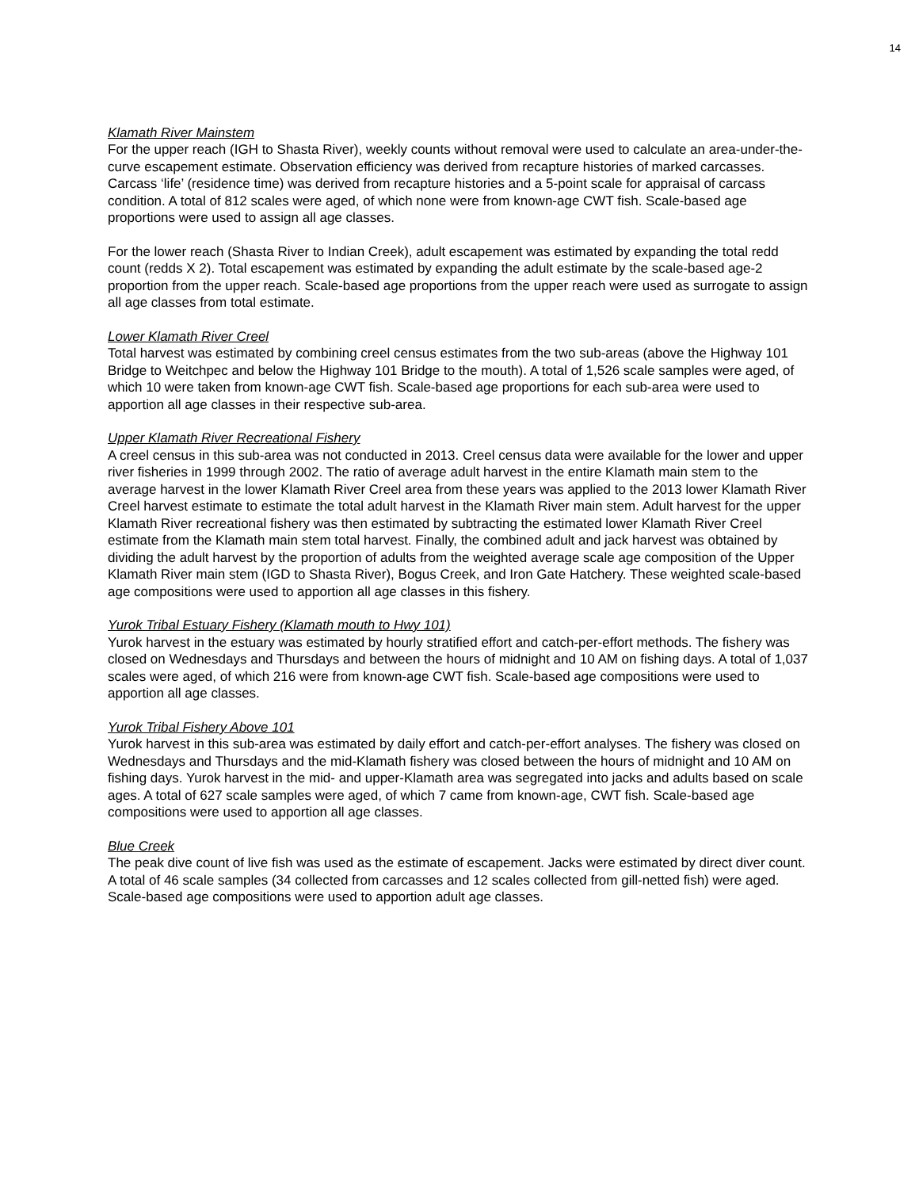14
Klamath River Mainstem
For the upper reach (IGH to Shasta River), weekly counts without removal were used to calculate an area-under-the-curve escapement estimate. Observation efficiency was derived from recapture histories of marked carcasses. Carcass ‘life’ (residence time) was derived from recapture histories and a 5-point scale for appraisal of carcass condition. A total of 812 scales were aged, of which none were from known-age CWT fish. Scale-based age proportions were used to assign all age classes.
For the lower reach (Shasta River to Indian Creek), adult escapement was estimated by expanding the total redd count (redds X 2). Total escapement was estimated by expanding the adult estimate by the scale-based age-2 proportion from the upper reach. Scale-based age proportions from the upper reach were used as surrogate to assign all age classes from total estimate.
Lower Klamath River Creel
Total harvest was estimated by combining creel census estimates from the two sub-areas (above the Highway 101 Bridge to Weitchpec and below the Highway 101 Bridge to the mouth). A total of 1,526 scale samples were aged, of which 10 were taken from known-age CWT fish. Scale-based age proportions for each sub-area were used to apportion all age classes in their respective sub-area.
Upper Klamath River Recreational Fishery
A creel census in this sub-area was not conducted in 2013. Creel census data were available for the lower and upper river fisheries in 1999 through 2002. The ratio of average adult harvest in the entire Klamath main stem to the average harvest in the lower Klamath River Creel area from these years was applied to the 2013 lower Klamath River Creel harvest estimate to estimate the total adult harvest in the Klamath River main stem. Adult harvest for the upper Klamath River recreational fishery was then estimated by subtracting the estimated lower Klamath River Creel estimate from the Klamath main stem total harvest. Finally, the combined adult and jack harvest was obtained by dividing the adult harvest by the proportion of adults from the weighted average scale age composition of the Upper Klamath River main stem (IGD to Shasta River), Bogus Creek, and Iron Gate Hatchery. These weighted scale-based age compositions were used to apportion all age classes in this fishery.
Yurok Tribal Estuary Fishery (Klamath mouth to Hwy 101)
Yurok harvest in the estuary was estimated by hourly stratified effort and catch-per-effort methods. The fishery was closed on Wednesdays and Thursdays and between the hours of midnight and 10 AM on fishing days. A total of 1,037 scales were aged, of which 216 were from known-age CWT fish. Scale-based age compositions were used to apportion all age classes.
Yurok Tribal Fishery Above 101
Yurok harvest in this sub-area was estimated by daily effort and catch-per-effort analyses. The fishery was closed on Wednesdays and Thursdays and the mid-Klamath fishery was closed between the hours of midnight and 10 AM on fishing days. Yurok harvest in the mid- and upper-Klamath area was segregated into jacks and adults based on scale ages. A total of 627 scale samples were aged, of which 7 came from known-age, CWT fish. Scale-based age compositions were used to apportion all age classes.
Blue Creek
The peak dive count of live fish was used as the estimate of escapement. Jacks were estimated by direct diver count. A total of 46 scale samples (34 collected from carcasses and 12 scales collected from gill-netted fish) were aged. Scale-based age compositions were used to apportion adult age classes.